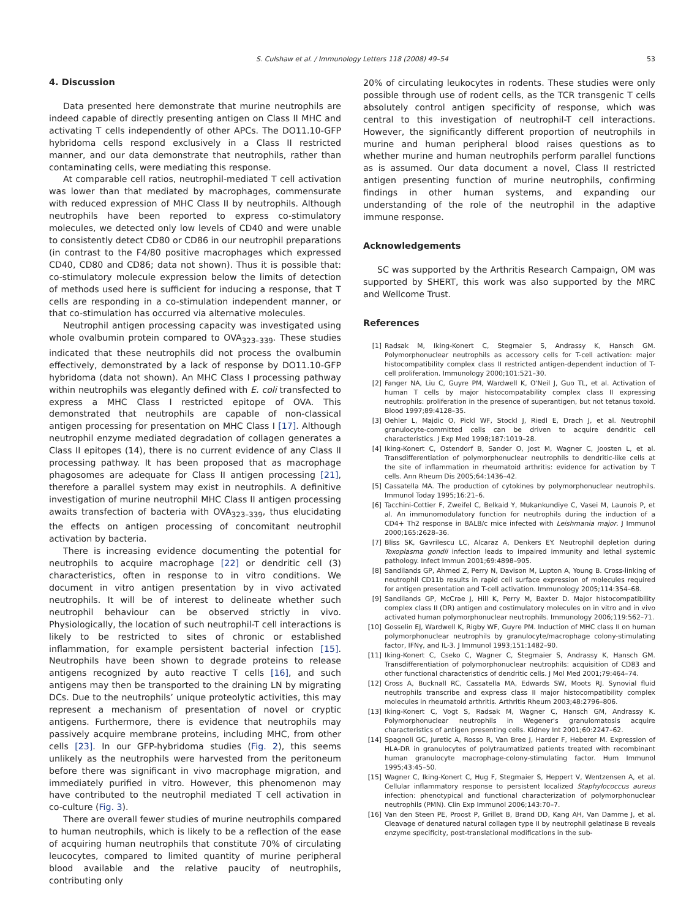S. Culshaw et al. / Immunology Letters 118 (2008) 49–54
53
4. Discussion
Data presented here demonstrate that murine neutrophils are indeed capable of directly presenting antigen on Class II MHC and activating T cells independently of other APCs. The DO11.10-GFP hybridoma cells respond exclusively in a Class II restricted manner, and our data demonstrate that neutrophils, rather than contaminating cells, were mediating this response.
At comparable cell ratios, neutrophil-mediated T cell activation was lower than that mediated by macrophages, commensurate with reduced expression of MHC Class II by neutrophils. Although neutrophils have been reported to express co-stimulatory molecules, we detected only low levels of CD40 and were unable to consistently detect CD80 or CD86 in our neutrophil preparations (in contrast to the F4/80 positive macrophages which expressed CD40, CD80 and CD86; data not shown). Thus it is possible that: co-stimulatory molecule expression below the limits of detection of methods used here is sufficient for inducing a response, that T cells are responding in a co-stimulation independent manner, or that co-stimulation has occurred via alternative molecules.
Neutrophil antigen processing capacity was investigated using whole ovalbumin protein compared to OVA<sub>323–339</sub>. These studies indicated that these neutrophils did not process the ovalbumin effectively, demonstrated by a lack of response by DO11.10-GFP hybridoma (data not shown). An MHC Class I processing pathway within neutrophils was elegantly defined with E. coli transfected to express a MHC Class I restricted epitope of OVA. This demonstrated that neutrophils are capable of non-classical antigen processing for presentation on MHC Class I [17]. Although neutrophil enzyme mediated degradation of collagen generates a Class II epitopes (14), there is no current evidence of any Class II processing pathway. It has been proposed that as macrophage phagosomes are adequate for Class II antigen processing [21], therefore a parallel system may exist in neutrophils. A definitive investigation of murine neutrophil MHC Class II antigen processing awaits transfection of bacteria with OVA<sub>323–339</sub>, thus elucidating the effects on antigen processing of concomitant neutrophil activation by bacteria.
There is increasing evidence documenting the potential for neutrophils to acquire macrophage [22] or dendritic cell (3) characteristics, often in response to in vitro conditions. We document in vitro antigen presentation by in vivo activated neutrophils. It will be of interest to delineate whether such neutrophil behaviour can be observed strictly in vivo. Physiologically, the location of such neutrophil-T cell interactions is likely to be restricted to sites of chronic or established inflammation, for example persistent bacterial infection [15]. Neutrophils have been shown to degrade proteins to release antigens recognized by auto reactive T cells [16], and such antigens may then be transported to the draining LN by migrating DCs. Due to the neutrophils’ unique proteolytic activities, this may represent a mechanism of presentation of novel or cryptic antigens. Furthermore, there is evidence that neutrophils may passively acquire membrane proteins, including MHC, from other cells [23]. In our GFP-hybridoma studies (Fig. 2), this seems unlikely as the neutrophils were harvested from the peritoneum before there was significant in vivo macrophage migration, and immediately purified in vitro. However, this phenomenon may have contributed to the neutrophil mediated T cell activation in co-culture (Fig. 3).
There are overall fewer studies of murine neutrophils compared to human neutrophils, which is likely to be a reflection of the ease of acquiring human neutrophils that constitute 70% of circulating leucocytes, compared to limited quantity of murine peripheral blood available and the relative paucity of neutrophils, contributing only
20% of circulating leukocytes in rodents. These studies were only possible through use of rodent cells, as the TCR transgenic T cells absolutely control antigen specificity of response, which was central to this investigation of neutrophil-T cell interactions. However, the significantly different proportion of neutrophils in murine and human peripheral blood raises questions as to whether murine and human neutrophils perform parallel functions as is assumed. Our data document a novel, Class II restricted antigen presenting function of murine neutrophils, confirming findings in other human systems, and expanding our understanding of the role of the neutrophil in the adaptive immune response.
Acknowledgements
SC was supported by the Arthritis Research Campaign, OM was supported by SHERT, this work was also supported by the MRC and Wellcome Trust.
References
[1] Radsak M, Iking-Konert C, Stegmaier S, Andrassy K, Hansch GM. Polymorphonuclear neutrophils as accessory cells for T-cell activation: major histocompatibility complex class II restricted antigen-dependent induction of T-cell proliferation. Immunology 2000;101:521–30.
[2] Fanger NA, Liu C, Guyre PM, Wardwell K, O'Neil J, Guo TL, et al. Activation of human T cells by major histocompatability complex class II expressing neutrophils: proliferation in the presence of superantigen, but not tetanus toxoid. Blood 1997;89:4128–35.
[3] Oehler L, Majdic O, Pickl WF, Stockl J, Riedl E, Drach J, et al. Neutrophil granulocyte-committed cells can be driven to acquire dendritic cell characteristics. J Exp Med 1998;187:1019–28.
[4] Iking-Konert C, Ostendorf B, Sander O, Jost M, Wagner C, Joosten L, et al. Transdifferentiation of polymorphonuclear neutrophils to dendritic-like cells at the site of inflammation in rheumatoid arthritis: evidence for activation by T cells. Ann Rheum Dis 2005;64:1436–42.
[5] Cassatella MA. The production of cytokines by polymorphonuclear neutrophils. Immunol Today 1995;16:21–6.
[6] Tacchini-Cottier F, Zweifel C, Belkaid Y, Mukankundiye C, Vasei M, Launois P, et al. An immunomodulatory function for neutrophils during the induction of a CD4+ Th2 response in BALB/c mice infected with Leishmania major. J Immunol 2000;165:2628–36.
[7] Bliss SK, Gavrilescu LC, Alcaraz A, Denkers EY. Neutrophil depletion during Toxoplasma gondii infection leads to impaired immunity and lethal systemic pathology. Infect Immun 2001;69:4898–905.
[8] Sandilands GP, Ahmed Z, Perry N, Davison M, Lupton A, Young B. Cross-linking of neutrophil CD11b results in rapid cell surface expression of molecules required for antigen presentation and T-cell activation. Immunology 2005;114:354–68.
[9] Sandilands GP, McCrae J, Hill K, Perry M, Baxter D. Major histocompatibility complex class II (DR) antigen and costimulatory molecules on in vitro and in vivo activated human polymorphonuclear neutrophils. Immunology 2006;119:562–71.
[10] Gosselin EJ, Wardwell K, Rigby WF, Guyre PM. Induction of MHC class II on human polymorphonuclear neutrophils by granulocyte/macrophage colony-stimulating factor, IFNγ, and IL-3. J Immunol 1993;151:1482–90.
[11] Iking-Konert C, Cseko C, Wagner C, Stegmaier S, Andrassy K, Hansch GM. Transdifferentiation of polymorphonuclear neutrophils: acquisition of CD83 and other functional characteristics of dendritic cells. J Mol Med 2001;79:464–74.
[12] Cross A, Bucknall RC, Cassatella MA, Edwards SW, Moots RJ. Synovial fluid neutrophils transcribe and express class II major histocompatibility complex molecules in rheumatoid arthritis. Arthritis Rheum 2003;48:2796–806.
[13] Iking-Konert C, Vogt S, Radsak M, Wagner C, Hansch GM, Andrassy K. Polymorphonuclear neutrophils in Wegener's granulomatosis acquire characteristics of antigen presenting cells. Kidney Int 2001;60:2247–62.
[14] Spagnoli GC, Juretic A, Rosso R, Van Bree J, Harder F, Heberer M. Expression of HLA-DR in granulocytes of polytraumatized patients treated with recombinant human granulocyte macrophage-colony-stimulating factor. Hum Immunol 1995;43:45–50.
[15] Wagner C, Iking-Konert C, Hug F, Stegmaier S, Heppert V, Wentzensen A, et al. Cellular inflammatory response to persistent localized Staphylococcus aureus infection: phenotypical and functional characterization of polymorphonuclear neutrophils (PMN). Clin Exp Immunol 2006;143:70–7.
[16] Van den Steen PE, Proost P, Grillet B, Brand DD, Kang AH, Van Damme J, et al. Cleavage of denatured natural collagen type II by neutrophil gelatinase B reveals enzyme specificity, post-translational modifications in the sub-